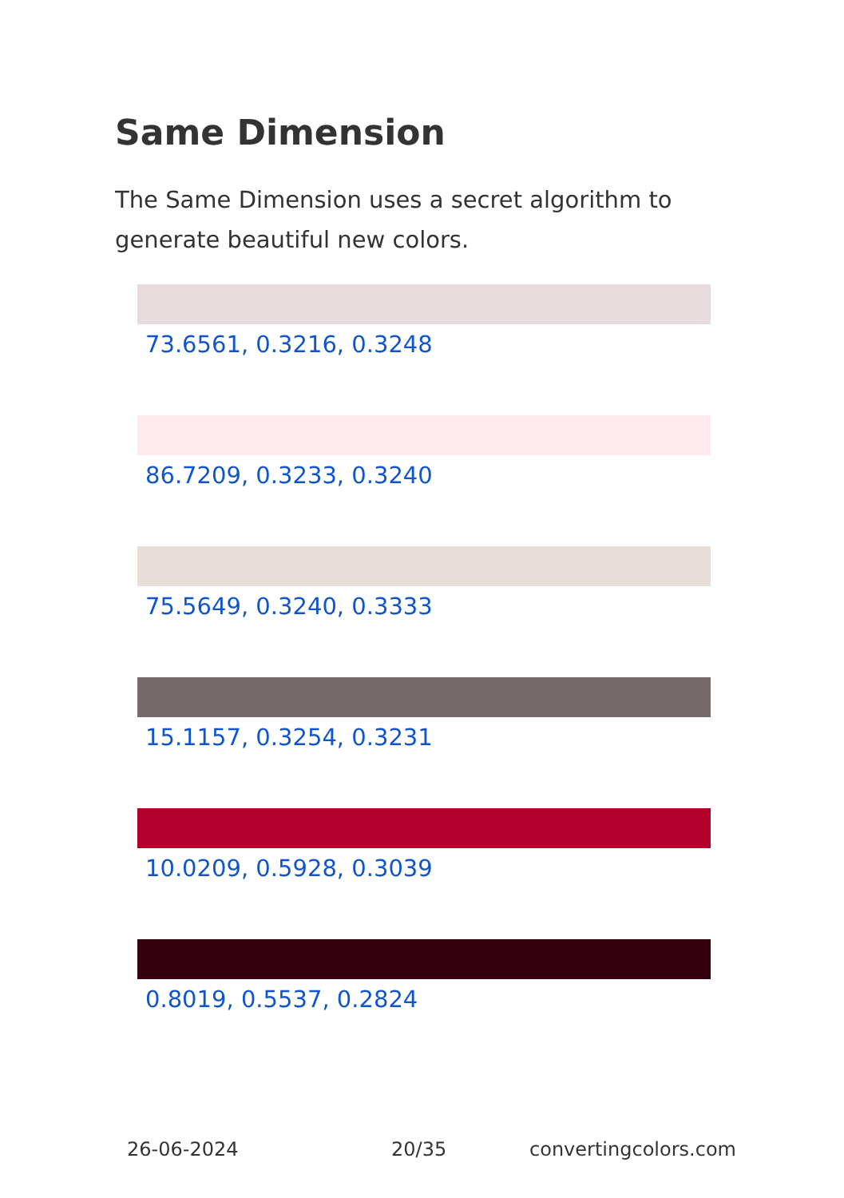Same Dimension
The Same Dimension uses a secret algorithm to generate beautiful new colors.
73.6561, 0.3216, 0.3248
86.7209, 0.3233, 0.3240
75.5649, 0.3240, 0.3333
15.1157, 0.3254, 0.3231
10.0209, 0.5928, 0.3039
0.8019, 0.5537, 0.2824
26-06-2024 20/35 convertingcolors.com